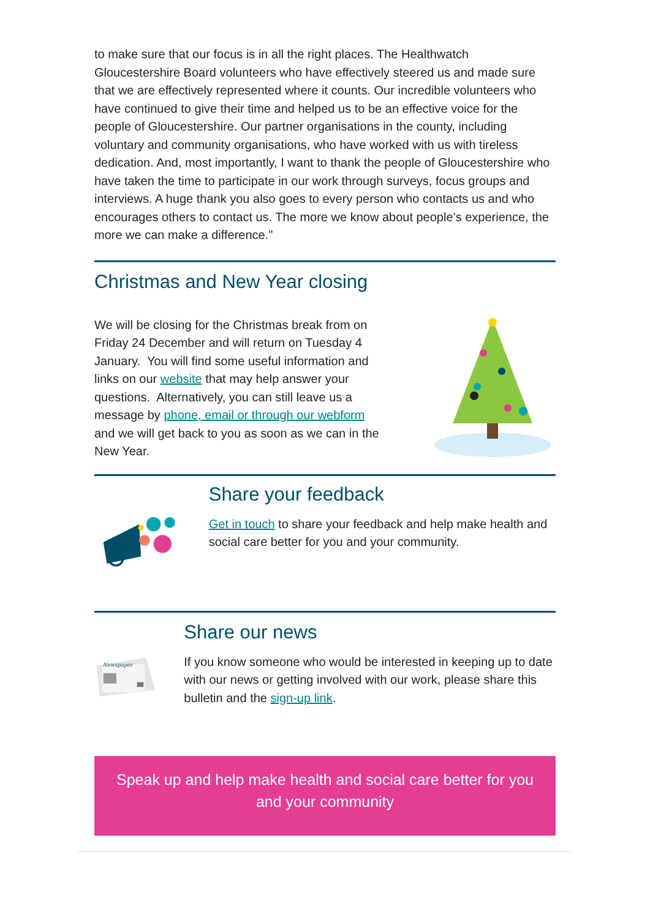to make sure that our focus is in all the right places. The Healthwatch Gloucestershire Board volunteers who have effectively steered us and made sure that we are effectively represented where it counts. Our incredible volunteers who have continued to give their time and helped us to be an effective voice for the people of Gloucestershire. Our partner organisations in the county, including voluntary and community organisations, who have worked with us with tireless dedication. And, most importantly, I want to thank the people of Gloucestershire who have taken the time to participate in our work through surveys, focus groups and interviews. A huge thank you also goes to every person who contacts us and who encourages others to contact us. The more we know about people’s experience, the more we can make a difference."
Christmas and New Year closing
We will be closing for the Christmas break from on Friday 24 December and will return on Tuesday 4 January. You will find some useful information and links on our website that may help answer your questions. Alternatively, you can still leave us a message by phone, email or through our webform and we will get back to you as soon as we can in the New Year.
Share your feedback
Get in touch to share your feedback and help make health and social care better for you and your community.
Newspaper
Share our news
If you know someone who would be interested in keeping up to date with our news or getting involved with our work, please share this bulletin and the sign-up link.
Speak up and help make health and social care better for you and your community